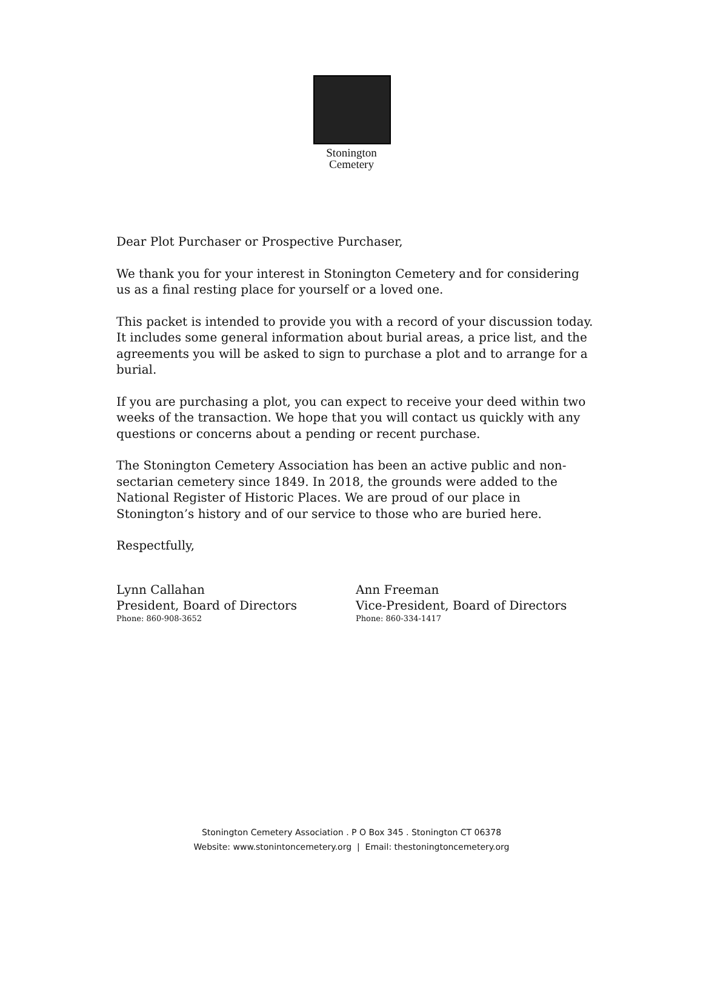Stonington
Cemetery
Dear Plot Purchaser or Prospective Purchaser,
We thank you for your interest in Stonington Cemetery and for considering us as a final resting place for yourself or a loved one.
This packet is intended to provide you with a record of your discussion today. It includes some general information about burial areas, a price list, and the agreements you will be asked to sign to purchase a plot and to arrange for a burial.
If you are purchasing a plot, you can expect to receive your deed within two weeks of the transaction. We hope that you will contact us quickly with any questions or concerns about a pending or recent purchase.
The Stonington Cemetery Association has been an active public and non-sectarian cemetery since 1849. In 2018, the grounds were added to the National Register of Historic Places. We are proud of our place in Stonington’s history and of our service to those who are buried here.
Respectfully,
Lynn Callahan
President, Board of Directors
Phone: 860-908-3652
Ann Freeman
Vice-President, Board of Directors
Phone: 860-334-1417
Stonington Cemetery Association . P O Box 345 . Stonington CT 06378
Website: www.stonintoncemetery.org | Email: thestoningtoncemetery.org